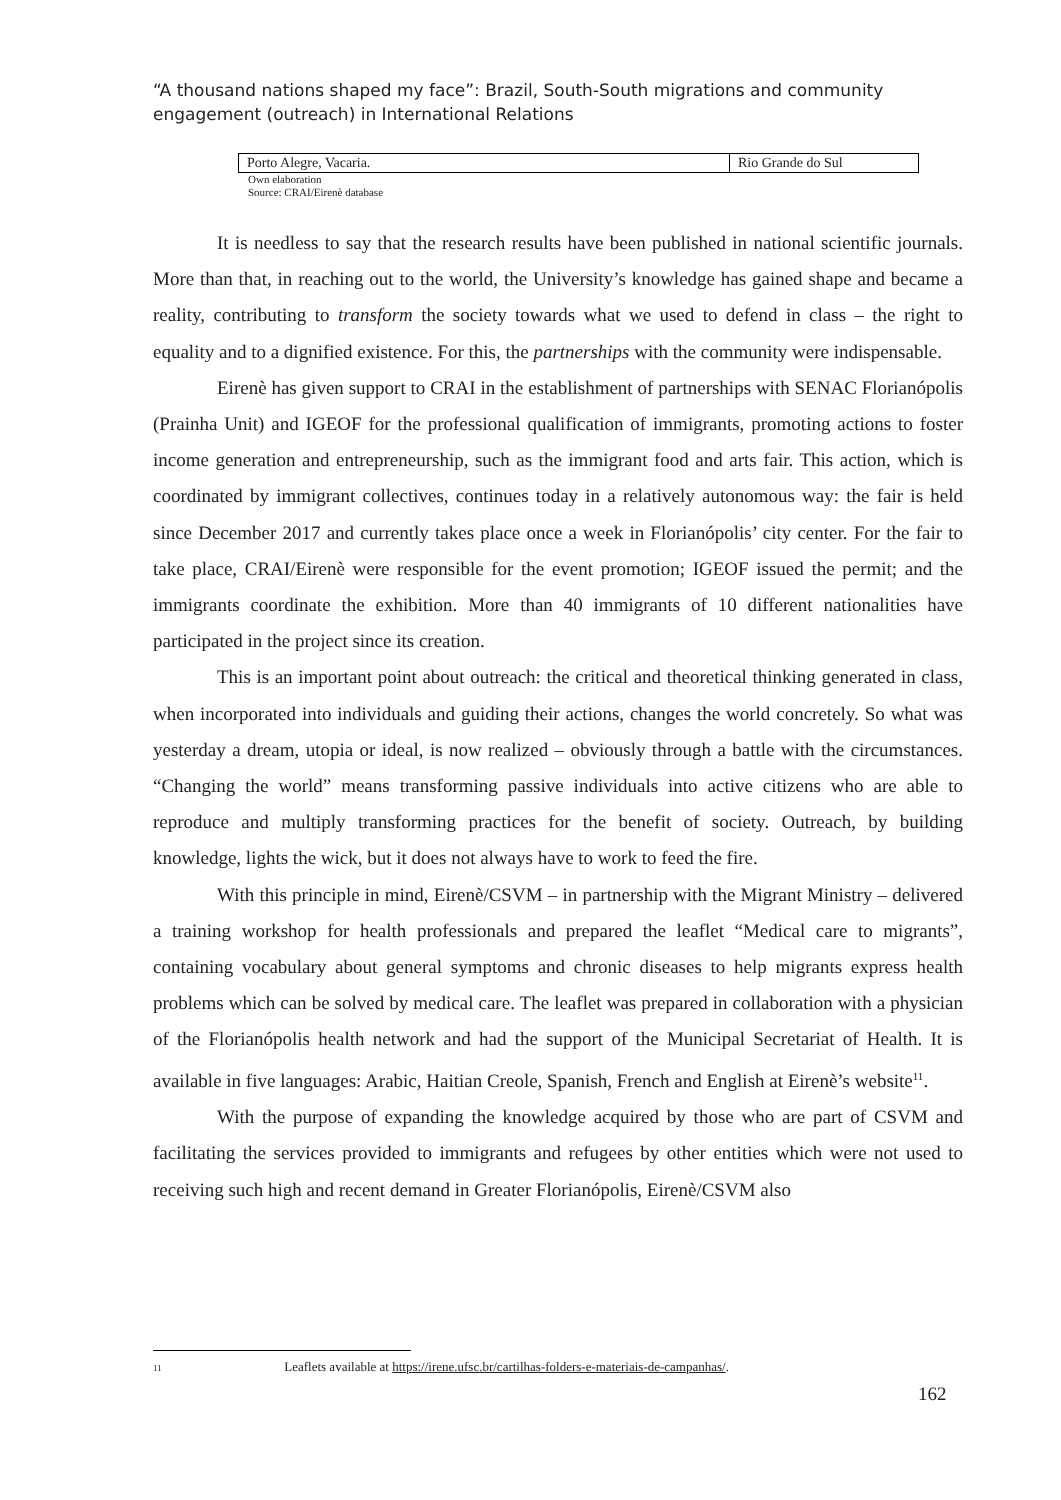“A thousand nations shaped my face”: Brazil, South-South migrations and community engagement (outreach) in International Relations
| Porto Alegre, Vacaria. | Rio Grande do Sul |
Own elaboration
Source: CRAI/Eirenè database
It is needless to say that the research results have been published in national scientific journals. More than that, in reaching out to the world, the University’s knowledge has gained shape and became a reality, contributing to transform the society towards what we used to defend in class – the right to equality and to a dignified existence. For this, the partnerships with the community were indispensable.
Eirenè has given support to CRAI in the establishment of partnerships with SENAC Florianópolis (Prainha Unit) and IGEOF for the professional qualification of immigrants, promoting actions to foster income generation and entrepreneurship, such as the immigrant food and arts fair. This action, which is coordinated by immigrant collectives, continues today in a relatively autonomous way: the fair is held since December 2017 and currently takes place once a week in Florianópolis’ city center. For the fair to take place, CRAI/Eirenè were responsible for the event promotion; IGEOF issued the permit; and the immigrants coordinate the exhibition. More than 40 immigrants of 10 different nationalities have participated in the project since its creation.
This is an important point about outreach: the critical and theoretical thinking generated in class, when incorporated into individuals and guiding their actions, changes the world concretely. So what was yesterday a dream, utopia or ideal, is now realized – obviously through a battle with the circumstances. “Changing the world” means transforming passive individuals into active citizens who are able to reproduce and multiply transforming practices for the benefit of society. Outreach, by building knowledge, lights the wick, but it does not always have to work to feed the fire.
With this principle in mind, Eirenè/CSVM – in partnership with the Migrant Ministry – delivered a training workshop for health professionals and prepared the leaflet “Medical care to migrants”, containing vocabulary about general symptoms and chronic diseases to help migrants express health problems which can be solved by medical care. The leaflet was prepared in collaboration with a physician of the Florianópolis health network and had the support of the Municipal Secretariat of Health. It is available in five languages: Arabic, Haitian Creole, Spanish, French and English at Eirenè’s website<sup>11</sup>.
With the purpose of expanding the knowledge acquired by those who are part of CSVM and facilitating the services provided to immigrants and refugees by other entities which were not used to receiving such high and recent demand in Greater Florianópolis, Eirenè/CSVM also
11 Leaflets available at https://irene.ufsc.br/cartilhas-folders-e-materiais-de-campanhas/.
162